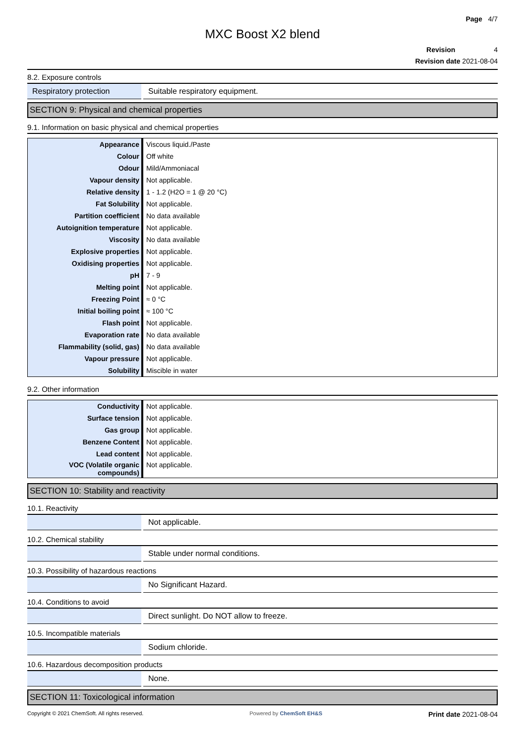Page 4/7
MXC Boost X2 blend
Revision 4
Revision date 2021-08-04
8.2. Exposure controls
| Respiratory protection | Suitable respiratory equipment. |
SECTION 9: Physical and chemical properties
9.1. Information on basic physical and chemical properties
| Appearance | Viscous liquid./Paste |
| Colour | Off white |
| Odour | Mild/Ammoniacal |
| Vapour density | Not applicable. |
| Relative density | 1 - 1.2 (H2O = 1 @ 20 °C) |
| Fat Solubility | Not applicable. |
| Partition coefficient | No data available |
| Autoignition temperature | Not applicable. |
| Viscosity | No data available |
| Explosive properties | Not applicable. |
| Oxidising properties | Not applicable. |
| pH | 7 - 9 |
| Melting point | Not applicable. |
| Freezing Point | ≈ 0 °C |
| Initial boiling point | ≈ 100 °C |
| Flash point | Not applicable. |
| Evaporation rate | No data available |
| Flammability (solid, gas) | No data available |
| Vapour pressure | Not applicable. |
| Solubility | Miscible in water |
9.2. Other information
| Conductivity | Not applicable. |
| Surface tension | Not applicable. |
| Gas group | Not applicable. |
| Benzene Content | Not applicable. |
| Lead content | Not applicable. |
| VOC (Volatile organic compounds) | Not applicable. |
SECTION 10: Stability and reactivity
10.1. Reactivity
| | Not applicable. |
10.2. Chemical stability
| | Stable under normal conditions. |
10.3. Possibility of hazardous reactions
| | No Significant Hazard. |
10.4. Conditions to avoid
| | Direct sunlight. Do NOT allow to freeze. |
10.5. Incompatible materials
| | Sodium chloride. |
10.6. Hazardous decomposition products
| | None. |
SECTION 11: Toxicological information
Copyright © 2021 ChemSoft. All rights reserved. Powered by ChemSoft EH&S Print date 2021-08-04